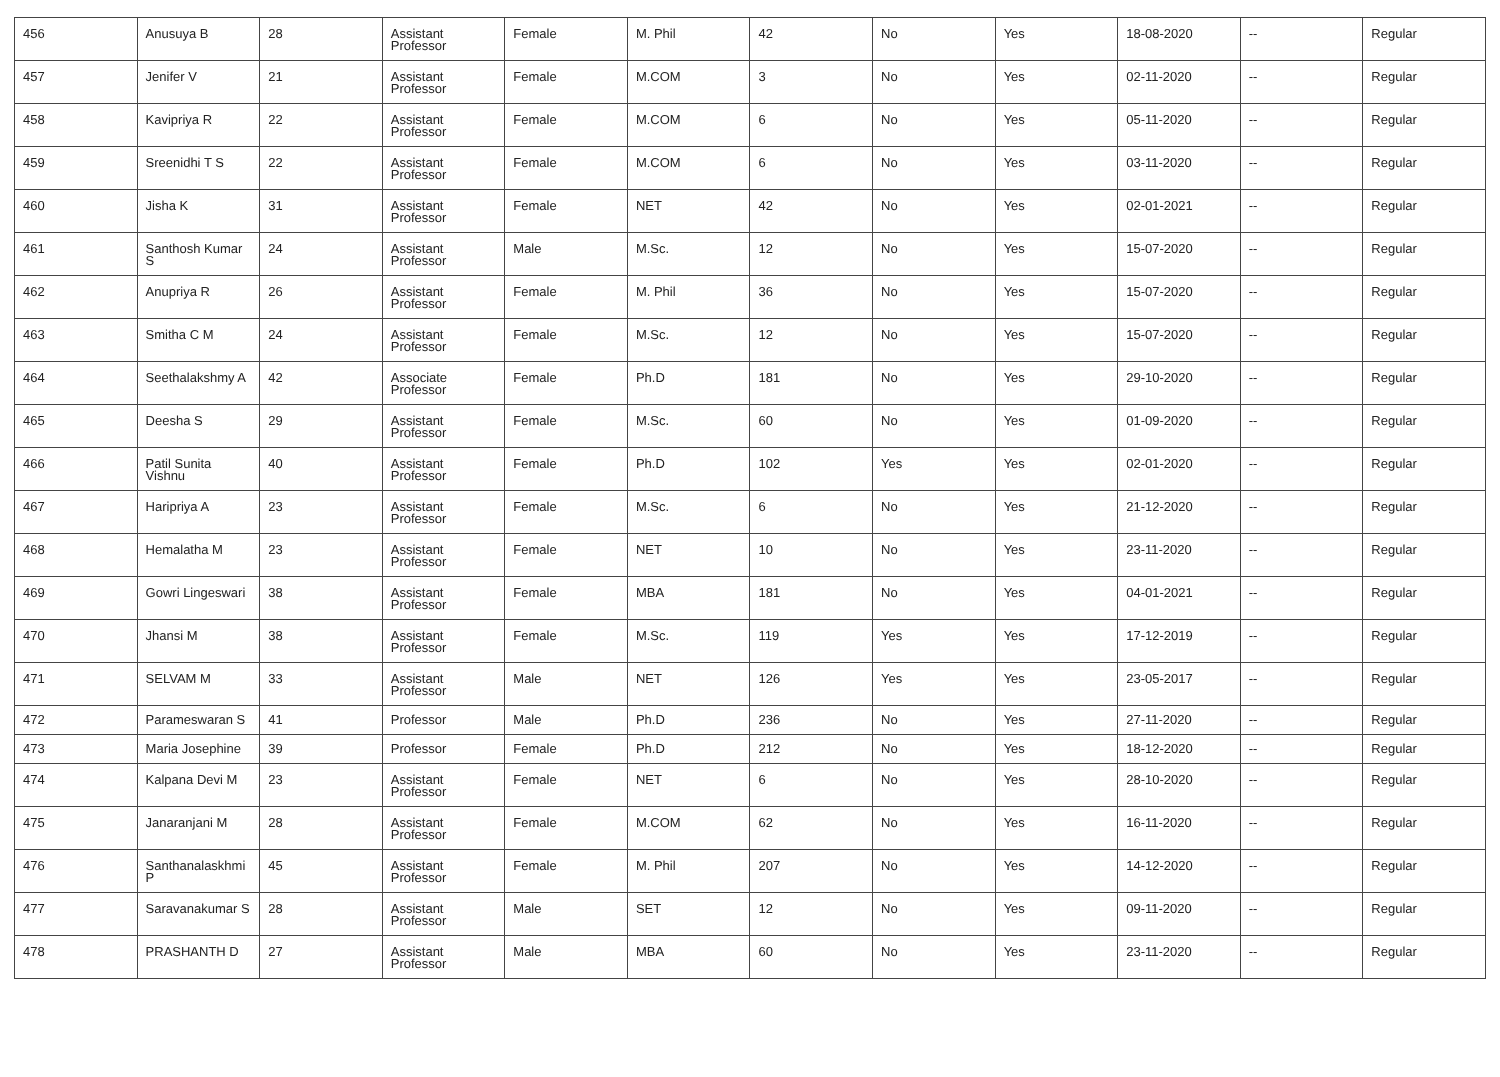| 456 | Anusuya B | 28 | Assistant Professor | Female | M. Phil | 42 | No | Yes | 18-08-2020 | -- | Regular |
| 457 | Jenifer V | 21 | Assistant Professor | Female | M.COM | 3 | No | Yes | 02-11-2020 | -- | Regular |
| 458 | Kavipriya R | 22 | Assistant Professor | Female | M.COM | 6 | No | Yes | 05-11-2020 | -- | Regular |
| 459 | Sreenidhi T S | 22 | Assistant Professor | Female | M.COM | 6 | No | Yes | 03-11-2020 | -- | Regular |
| 460 | Jisha K | 31 | Assistant Professor | Female | NET | 42 | No | Yes | 02-01-2021 | -- | Regular |
| 461 | Santhosh Kumar S | 24 | Assistant Professor | Male | M.Sc. | 12 | No | Yes | 15-07-2020 | -- | Regular |
| 462 | Anupriya R | 26 | Assistant Professor | Female | M. Phil | 36 | No | Yes | 15-07-2020 | -- | Regular |
| 463 | Smitha C M | 24 | Assistant Professor | Female | M.Sc. | 12 | No | Yes | 15-07-2020 | -- | Regular |
| 464 | Seethalakshmy A | 42 | Associate Professor | Female | Ph.D | 181 | No | Yes | 29-10-2020 | -- | Regular |
| 465 | Deesha S | 29 | Assistant Professor | Female | M.Sc. | 60 | No | Yes | 01-09-2020 | -- | Regular |
| 466 | Patil Sunita Vishnu | 40 | Assistant Professor | Female | Ph.D | 102 | Yes | Yes | 02-01-2020 | -- | Regular |
| 467 | Haripriya A | 23 | Assistant Professor | Female | M.Sc. | 6 | No | Yes | 21-12-2020 | -- | Regular |
| 468 | Hemalatha M | 23 | Assistant Professor | Female | NET | 10 | No | Yes | 23-11-2020 | -- | Regular |
| 469 | Gowri Lingeswari | 38 | Assistant Professor | Female | MBA | 181 | No | Yes | 04-01-2021 | -- | Regular |
| 470 | Jhansi M | 38 | Assistant Professor | Female | M.Sc. | 119 | Yes | Yes | 17-12-2019 | -- | Regular |
| 471 | SELVAM M | 33 | Assistant Professor | Male | NET | 126 | Yes | Yes | 23-05-2017 | -- | Regular |
| 472 | Parameswaran S | 41 | Professor | Male | Ph.D | 236 | No | Yes | 27-11-2020 | -- | Regular |
| 473 | Maria Josephine | 39 | Professor | Female | Ph.D | 212 | No | Yes | 18-12-2020 | -- | Regular |
| 474 | Kalpana Devi M | 23 | Assistant Professor | Female | NET | 6 | No | Yes | 28-10-2020 | -- | Regular |
| 475 | Janaranjani M | 28 | Assistant Professor | Female | M.COM | 62 | No | Yes | 16-11-2020 | -- | Regular |
| 476 | Santhanalaskhmi P | 45 | Assistant Professor | Female | M. Phil | 207 | No | Yes | 14-12-2020 | -- | Regular |
| 477 | Saravanakumar S | 28 | Assistant Professor | Male | SET | 12 | No | Yes | 09-11-2020 | -- | Regular |
| 478 | PRASHANTH D | 27 | Assistant Professor | Male | MBA | 60 | No | Yes | 23-11-2020 | -- | Regular |